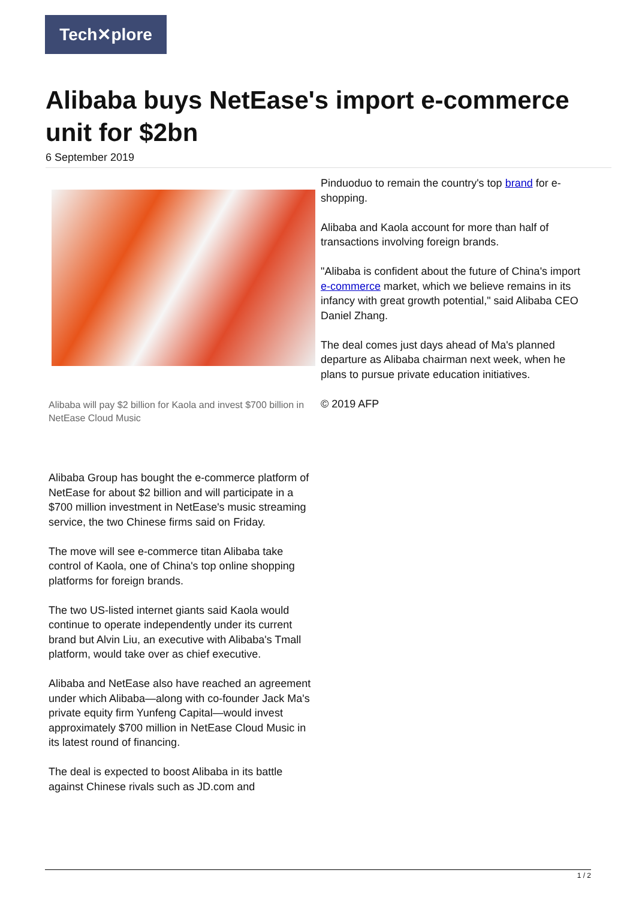Tech✕plore
Alibaba buys NetEase's import e-commerce unit for $2bn
6 September 2019
Alibaba will pay $2 billion for Kaola and invest $700 billion in NetEase Cloud Music
Alibaba Group has bought the e-commerce platform of NetEase for about $2 billion and will participate in a $700 million investment in NetEase's music streaming service, the two Chinese firms said on Friday.
The move will see e-commerce titan Alibaba take control of Kaola, one of China's top online shopping platforms for foreign brands.
The two US-listed internet giants said Kaola would continue to operate independently under its current brand but Alvin Liu, an executive with Alibaba's Tmall platform, would take over as chief executive.
Alibaba and NetEase also have reached an agreement under which Alibaba—along with co-founder Jack Ma's private equity firm Yunfeng Capital—would invest approximately $700 million in NetEase Cloud Music in its latest round of financing.
The deal is expected to boost Alibaba in its battle against Chinese rivals such as JD.com and
Pinduoduo to remain the country's top brand for e-shopping.
Alibaba and Kaola account for more than half of transactions involving foreign brands.
"Alibaba is confident about the future of China's import e-commerce market, which we believe remains in its infancy with great growth potential," said Alibaba CEO Daniel Zhang.
The deal comes just days ahead of Ma's planned departure as Alibaba chairman next week, when he plans to pursue private education initiatives.
© 2019 AFP
1 / 2